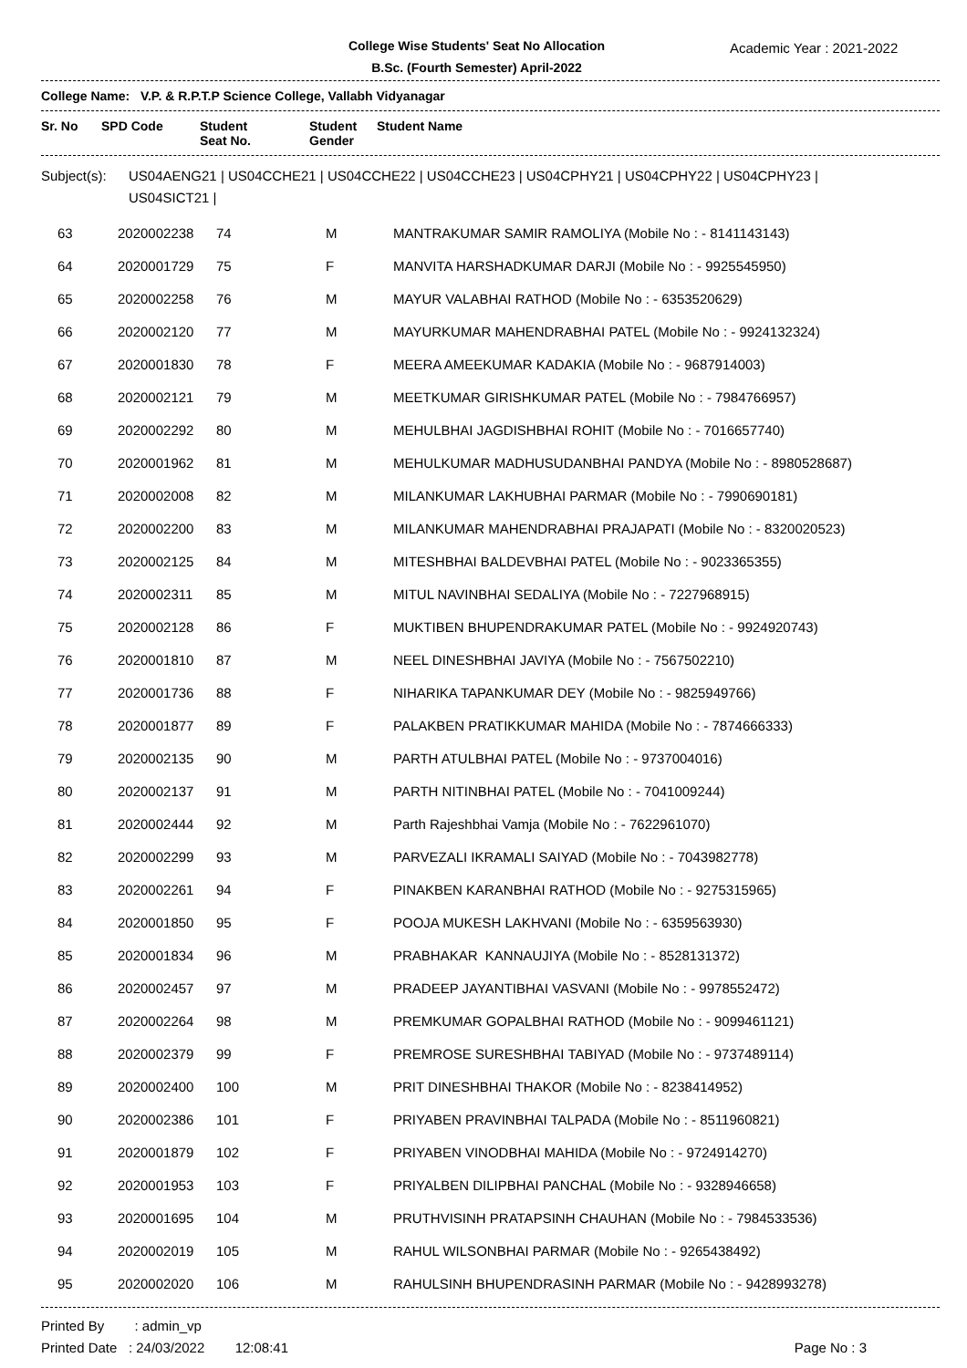College Wise Students' Seat No Allocation
B.Sc. (Fourth Semester) April-2022
Academic Year : 2021-2022
College Name: V.P. & R.P.T.P Science College, Vallabh Vidyanagar
| Sr. No | SPD Code | Student Seat No. | Student Gender | Student Name |
| --- | --- | --- | --- | --- |
Subject(s):
US04AENG21 | US04CCHE21 | US04CCHE22 | US04CCHE23 | US04CPHY21 | US04CPHY22 | US04CPHY23 |
US04SICT21 |
| 63 | 2020002238 | 74 | M | MANTRAKUMAR SAMIR RAMOLIYA (Mobile No : - 8141143143) |
| 64 | 2020001729 | 75 | F | MANVITA HARSHADKUMAR DARJI (Mobile No : - 9925545950) |
| 65 | 2020002258 | 76 | M | MAYUR VALABHAI RATHOD (Mobile No : - 6353520629) |
| 66 | 2020002120 | 77 | M | MAYURKUMAR MAHENDRABHAI PATEL (Mobile No : - 9924132324) |
| 67 | 2020001830 | 78 | F | MEERA AMEEKUMAR KADAKIA (Mobile No : - 9687914003) |
| 68 | 2020002121 | 79 | M | MEETKUMAR GIRISHKUMAR PATEL (Mobile No : - 7984766957) |
| 69 | 2020002292 | 80 | M | MEHULBHAI JAGDISHBHAI ROHIT (Mobile No : - 7016657740) |
| 70 | 2020001962 | 81 | M | MEHULKUMAR MADHUSUDANBHAI PANDYA (Mobile No : - 8980528687) |
| 71 | 2020002008 | 82 | M | MILANKUMAR LAKHUBHAI PARMAR (Mobile No : - 7990690181) |
| 72 | 2020002200 | 83 | M | MILANKUMAR MAHENDRABHAI PRAJAPATI (Mobile No : - 8320020523) |
| 73 | 2020002125 | 84 | M | MITESHBHAI BALDEVBHAI PATEL (Mobile No : - 9023365355) |
| 74 | 2020002311 | 85 | M | MITUL NAVINBHAI SEDALIYA (Mobile No : - 7227968915) |
| 75 | 2020002128 | 86 | F | MUKTIBEN BHUPENDRAKUMAR PATEL (Mobile No : - 9924920743) |
| 76 | 2020001810 | 87 | M | NEEL DINESHBHAI JAVIYA (Mobile No : - 7567502210) |
| 77 | 2020001736 | 88 | F | NIHARIKA TAPANKUMAR DEY (Mobile No : - 9825949766) |
| 78 | 2020001877 | 89 | F | PALAKBEN PRATIKKUMAR MAHIDA (Mobile No : - 7874666333) |
| 79 | 2020002135 | 90 | M | PARTH ATULBHAI PATEL (Mobile No : - 9737004016) |
| 80 | 2020002137 | 91 | M | PARTH NITINBHAI PATEL (Mobile No : - 7041009244) |
| 81 | 2020002444 | 92 | M | Parth Rajeshbhai Vamja (Mobile No : - 7622961070) |
| 82 | 2020002299 | 93 | M | PARVEZALI IKRAMALI SAIYAD (Mobile No : - 7043982778) |
| 83 | 2020002261 | 94 | F | PINAKBEN KARANBHAI RATHOD (Mobile No : - 9275315965) |
| 84 | 2020001850 | 95 | F | POOJA MUKESH LAKHVANI (Mobile No : - 6359563930) |
| 85 | 2020001834 | 96 | M | PRABHAKAR KANNAUJIYA (Mobile No : - 8528131372) |
| 86 | 2020002457 | 97 | M | PRADEEP JAYANTIBHAI VASVANI (Mobile No : - 9978552472) |
| 87 | 2020002264 | 98 | M | PREMKUMAR GOPALBHAI RATHOD (Mobile No : - 9099461121) |
| 88 | 2020002379 | 99 | F | PREMROSE SURESHBHAI TABIYAD (Mobile No : - 9737489114) |
| 89 | 2020002400 | 100 | M | PRIT DINESHBHAI THAKOR (Mobile No : - 8238414952) |
| 90 | 2020002386 | 101 | F | PRIYABEN PRAVINBHAI TALPADA (Mobile No : - 8511960821) |
| 91 | 2020001879 | 102 | F | PRIYABEN VINODBHAI MAHIDA (Mobile No : - 9724914270) |
| 92 | 2020001953 | 103 | F | PRIYALBEN DILIPBHAI PANCHAL (Mobile No : - 9328946658) |
| 93 | 2020001695 | 104 | M | PRUTHVISINH PRATAPSINH CHAUHAN (Mobile No : - 7984533536) |
| 94 | 2020002019 | 105 | M | RAHUL WILSONBHAI PARMAR (Mobile No : - 9265438492) |
| 95 | 2020002020 | 106 | M | RAHULSINH BHUPENDRASINH PARMAR (Mobile No : - 9428993278) |
Printed By : admin_vp
Printed Date : 24/03/2022 12:08:41
Page No : 3